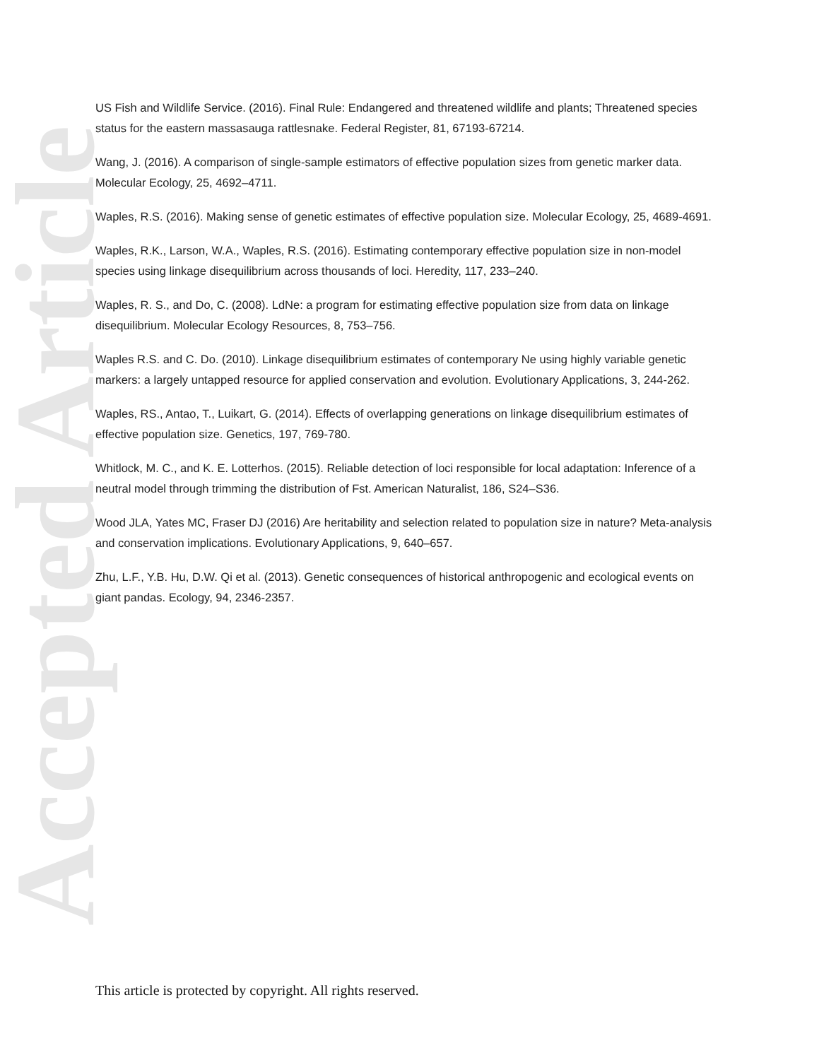Accepted Article
US Fish and Wildlife Service. (2016). Final Rule: Endangered and threatened wildlife and plants; Threatened species status for the eastern massasauga rattlesnake. Federal Register, 81, 67193-67214.
Wang, J. (2016). A comparison of single-sample estimators of effective population sizes from genetic marker data. Molecular Ecology, 25, 4692–4711.
Waples, R.S. (2016). Making sense of genetic estimates of effective population size. Molecular Ecology, 25, 4689-4691.
Waples, R.K., Larson, W.A., Waples, R.S. (2016). Estimating contemporary effective population size in non-model species using linkage disequilibrium across thousands of loci. Heredity, 117, 233–240.
Waples, R. S., and Do, C. (2008). LdNe: a program for estimating effective population size from data on linkage disequilibrium. Molecular Ecology Resources, 8, 753–756.
Waples R.S. and C. Do. (2010). Linkage disequilibrium estimates of contemporary Ne using highly variable genetic markers: a largely untapped resource for applied conservation and evolution. Evolutionary Applications, 3, 244-262.
Waples, RS., Antao, T., Luikart, G. (2014). Effects of overlapping generations on linkage disequilibrium estimates of effective population size. Genetics, 197, 769-780.
Whitlock, M. C., and K. E. Lotterhos. (2015). Reliable detection of loci responsible for local adaptation: Inference of a neutral model through trimming the distribution of Fst. American Naturalist, 186, S24–S36.
Wood JLA, Yates MC, Fraser DJ (2016) Are heritability and selection related to population size in nature? Meta-analysis and conservation implications. Evolutionary Applications, 9, 640–657.
Zhu, L.F., Y.B. Hu, D.W. Qi et al. (2013). Genetic consequences of historical anthropogenic and ecological events on giant pandas. Ecology, 94, 2346-2357.
This article is protected by copyright. All rights reserved.